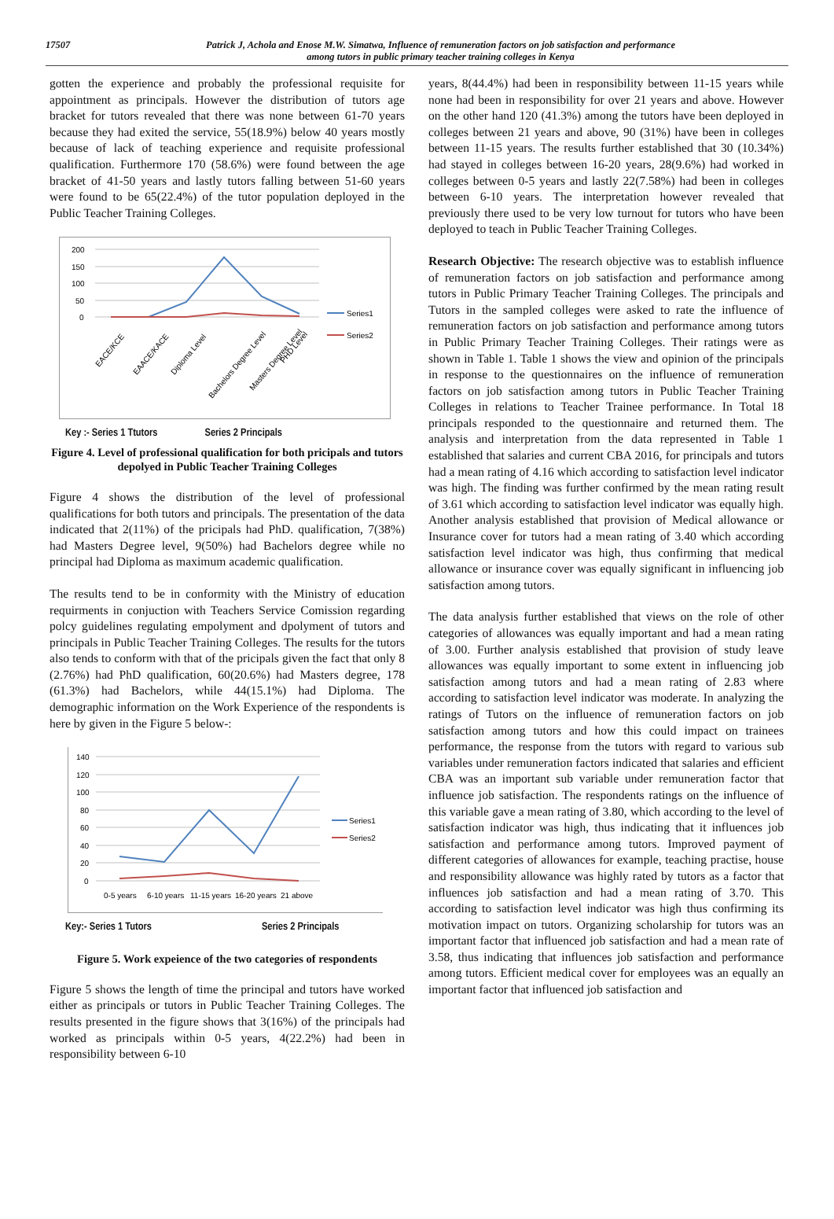17507 Patrick J, Achola and Enose M.W. Simatwa, Influence of remuneration factors on job satisfaction and performance
among tutors in public primary teacher training colleges in Kenya
gotten the experience and probably the professional requisite for appointment as principals. However the distribution of tutors age bracket for tutors revealed that there was none between 61-70 years because they had exited the service, 55(18.9%) below 40 years mostly because of lack of teaching experience and requisite professional qualification. Furthermore 170 (58.6%) were found between the age bracket of 41-50 years and lastly tutors falling between 51-60 years were found to be 65(22.4%) of the tutor population deployed in the Public Teacher Training Colleges.
200
150
100
50
0
Series1
Series2
EACE/KCE
EAACE/KACE
Diploma Level
Bachelors Degree Level
Masters Degree Level
PHD Level
Key :- Series 1 Ttutors Series 2 Principals
Figure 4. Level of professional qualification for both pricipals and tutors depolyed in Public Teacher Training Colleges
Figure 4 shows the distribution of the level of professional qualifications for both tutors and principals. The presentation of the data indicated that 2(11%) of the pricipals had PhD. qualification, 7(38%) had Masters Degree level, 9(50%) had Bachelors degree while no principal had Diploma as maximum academic qualification.
The results tend to be in conformity with the Ministry of education requirments in conjuction with Teachers Service Comission regarding polcy guidelines regulating empolyment and dpolyment of tutors and principals in Public Teacher Training Colleges. The results for the tutors also tends to conform with that of the pricipals given the fact that only 8 (2.76%) had PhD qualification, 60(20.6%) had Masters degree, 178 (61.3%) had Bachelors, while 44(15.1%) had Diploma. The demographic information on the Work Experience of the respondents is here by given in the Figure 5 below-:
140
120
100
80
60
40
20
0
Series1
Series2
0-5 years
6-10 years
11-15 years
16-20 years
21 above
Key:- Series 1 Tutors Series 2 Principals
Figure 5. Work expeience of the two categories of respondents
Figure 5 shows the length of time the principal and tutors have worked either as principals or tutors in Public Teacher Training Colleges. The results presented in the figure shows that 3(16%) of the principals had worked as principals within 0-5 years, 4(22.2%) had been in responsibility between 6-10
years, 8(44.4%) had been in responsibility between 11-15 years while none had been in responsibility for over 21 years and above. However on the other hand 120 (41.3%) among the tutors have been deployed in colleges between 21 years and above, 90 (31%) have been in colleges between 11-15 years. The results further established that 30 (10.34%) had stayed in colleges between 16-20 years, 28(9.6%) had worked in colleges between 0-5 years and lastly 22(7.58%) had been in colleges between 6-10 years. The interpretation however revealed that previously there used to be very low turnout for tutors who have been deployed to teach in Public Teacher Training Colleges.
Research Objective: The research objective was to establish influence of remuneration factors on job satisfaction and performance among tutors in Public Primary Teacher Training Colleges. The principals and Tutors in the sampled colleges were asked to rate the influence of remuneration factors on job satisfaction and performance among tutors in Public Primary Teacher Training Colleges. Their ratings were as shown in Table 1. Table 1 shows the view and opinion of the principals in response to the questionnaires on the influence of remuneration factors on job satisfaction among tutors in Public Teacher Training Colleges in relations to Teacher Trainee performance. In Total 18 principals responded to the questionnaire and returned them. The analysis and interpretation from the data represented in Table 1 established that salaries and current CBA 2016, for principals and tutors had a mean rating of 4.16 which according to satisfaction level indicator was high. The finding was further confirmed by the mean rating result of 3.61 which according to satisfaction level indicator was equally high. Another analysis established that provision of Medical allowance or Insurance cover for tutors had a mean rating of 3.40 which according satisfaction level indicator was high, thus confirming that medical allowance or insurance cover was equally significant in influencing job satisfaction among tutors.
The data analysis further established that views on the role of other categories of allowances was equally important and had a mean rating of 3.00. Further analysis established that provision of study leave allowances was equally important to some extent in influencing job satisfaction among tutors and had a mean rating of 2.83 where according to satisfaction level indicator was moderate. In analyzing the ratings of Tutors on the influence of remuneration factors on job satisfaction among tutors and how this could impact on trainees performance, the response from the tutors with regard to various sub variables under remuneration factors indicated that salaries and efficient CBA was an important sub variable under remuneration factor that influence job satisfaction. The respondents ratings on the influence of this variable gave a mean rating of 3.80, which according to the level of satisfaction indicator was high, thus indicating that it influences job satisfaction and performance among tutors. Improved payment of different categories of allowances for example, teaching practise, house and responsibility allowance was highly rated by tutors as a factor that influences job satisfaction and had a mean rating of 3.70. This according to satisfaction level indicator was high thus confirming its motivation impact on tutors. Organizing scholarship for tutors was an important factor that influenced job satisfaction and had a mean rate of 3.58, thus indicating that influences job satisfaction and performance among tutors. Efficient medical cover for employees was an equally an important factor that influenced job satisfaction and